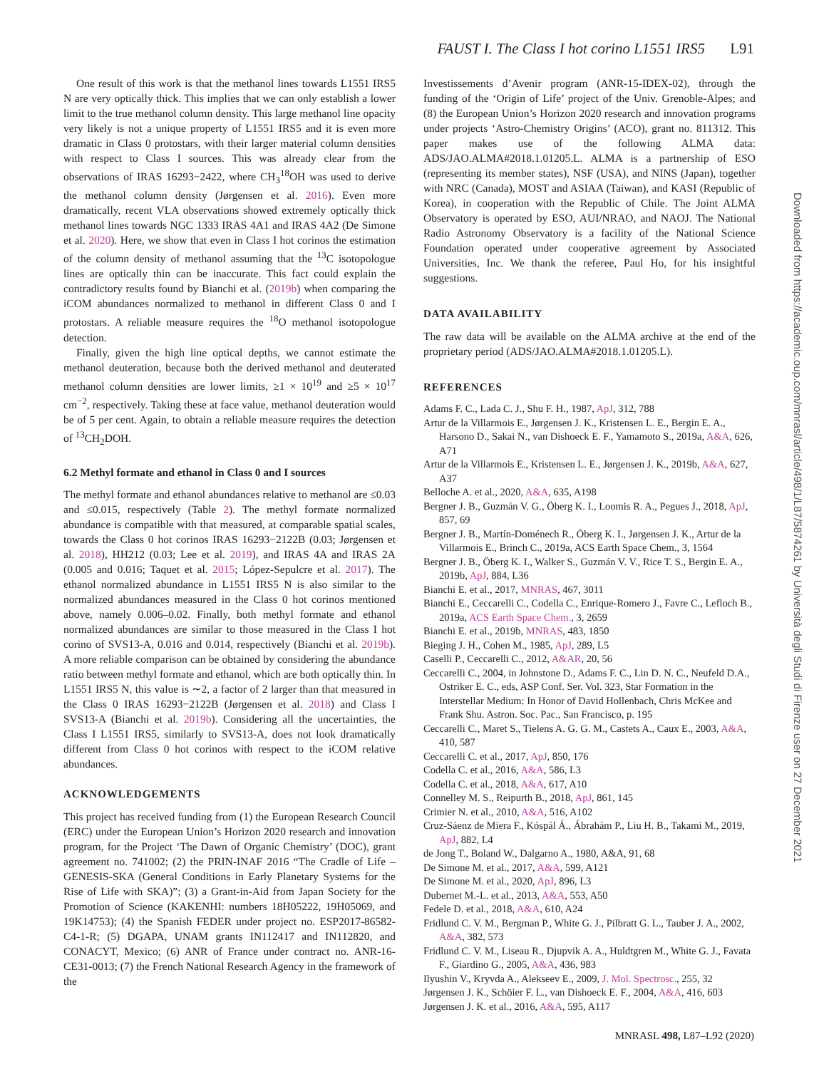FAUST I. The Class I hot corino L1551 IRS5 L91
One result of this work is that the methanol lines towards L1551 IRS5 N are very optically thick. This implies that we can only establish a lower limit to the true methanol column density. This large methanol line opacity very likely is not a unique property of L1551 IRS5 and it is even more dramatic in Class 0 protostars, with their larger material column densities with respect to Class I sources. This was already clear from the observations of IRAS 16293−2422, where CH<sub>3</sub><sup>18</sup>OH was used to derive the methanol column density (Jørgensen et al. 2016). Even more dramatically, recent VLA observations showed extremely optically thick methanol lines towards NGC 1333 IRAS 4A1 and IRAS 4A2 (De Simone et al. 2020). Here, we show that even in Class I hot corinos the estimation of the column density of methanol assuming that the <sup>13</sup>C isotopologue lines are optically thin can be inaccurate. This fact could explain the contradictory results found by Bianchi et al. (2019b) when comparing the iCOM abundances normalized to methanol in different Class 0 and I protostars. A reliable measure requires the <sup>18</sup>O methanol isotopologue detection.
Finally, given the high line optical depths, we cannot estimate the methanol deuteration, because both the derived methanol and deuterated methanol column densities are lower limits, ≥1 × 10<sup>19</sup> and ≥5 × 10<sup>17</sup> cm<sup>−2</sup>, respectively. Taking these at face value, methanol deuteration would be of 5 per cent. Again, to obtain a reliable measure requires the detection of <sup>13</sup>CH<sub>2</sub>DOH.
6.2 Methyl formate and ethanol in Class 0 and I sources
The methyl formate and ethanol abundances relative to methanol are ≤0.03 and ≤0.015, respectively (Table 2). The methyl formate normalized abundance is compatible with that measured, at comparable spatial scales, towards the Class 0 hot corinos IRAS 16293−2122B (0.03; Jørgensen et al. 2018), HH212 (0.03; Lee et al. 2019), and IRAS 4A and IRAS 2A (0.005 and 0.016; Taquet et al. 2015; López-Sepulcre et al. 2017). The ethanol normalized abundance in L1551 IRS5 N is also similar to the normalized abundances measured in the Class 0 hot corinos mentioned above, namely 0.006–0.02. Finally, both methyl formate and ethanol normalized abundances are similar to those measured in the Class I hot corino of SVS13-A, 0.016 and 0.014, respectively (Bianchi et al. 2019b). A more reliable comparison can be obtained by considering the abundance ratio between methyl formate and ethanol, which are both optically thin. In L1551 IRS5 N, this value is ∼2, a factor of 2 larger than that measured in the Class 0 IRAS 16293−2122B (Jørgensen et al. 2018) and Class I SVS13-A (Bianchi et al. 2019b). Considering all the uncertainties, the Class I L1551 IRS5, similarly to SVS13-A, does not look dramatically different from Class 0 hot corinos with respect to the iCOM relative abundances.
ACKNOWLEDGEMENTS
This project has received funding from (1) the European Research Council (ERC) under the European Union’s Horizon 2020 research and innovation program, for the Project ‘The Dawn of Organic Chemistry’ (DOC), grant agreement no. 741002; (2) the PRIN-INAF 2016 “The Cradle of Life – GENESIS-SKA (General Conditions in Early Planetary Systems for the Rise of Life with SKA)”; (3) a Grant-in-Aid from Japan Society for the Promotion of Science (KAKENHI: numbers 18H05222, 19H05069, and 19K14753); (4) the Spanish FEDER under project no. ESP2017-86582-C4-1-R; (5) DGAPA, UNAM grants IN112417 and IN112820, and CONACYT, Mexico; (6) ANR of France under contract no. ANR-16-CE31-0013; (7) the French National Research Agency in the framework of the
Investissements d’Avenir program (ANR-15-IDEX-02), through the funding of the ‘Origin of Life’ project of the Univ. Grenoble-Alpes; and (8) the European Union’s Horizon 2020 research and innovation programs under projects ‘Astro-Chemistry Origins’ (ACO), grant no. 811312. This paper makes use of the following ALMA data: ADS/JAO.ALMA#2018.1.01205.L. ALMA is a partnership of ESO (representing its member states), NSF (USA), and NINS (Japan), together with NRC (Canada), MOST and ASIAA (Taiwan), and KASI (Republic of Korea), in cooperation with the Republic of Chile. The Joint ALMA Observatory is operated by ESO, AUI/NRAO, and NAOJ. The National Radio Astronomy Observatory is a facility of the National Science Foundation operated under cooperative agreement by Associated Universities, Inc. We thank the referee, Paul Ho, for his insightful suggestions.
DATA AVAILABILITY
The raw data will be available on the ALMA archive at the end of the proprietary period (ADS/JAO.ALMA#2018.1.01205.L).
REFERENCES
Adams F. C., Lada C. J., Shu F. H., 1987, ApJ, 312, 788
Artur de la Villarmois E., Jørgensen J. K., Kristensen L. E., Bergin E. A., Harsono D., Sakai N., van Dishoeck E. F., Yamamoto S., 2019a, A&A, 626, A71
Artur de la Villarmois E., Kristensen L. E., Jørgensen J. K., 2019b, A&A, 627, A37
Belloche A. et al., 2020, A&A, 635, A198
Bergner J. B., Guzmán V. G., Öberg K. I., Loomis R. A., Pegues J., 2018, ApJ, 857, 69
Bergner J. B., Martín-Doménech R., Öberg K. I., Jørgensen J. K., Artur de la Villarmois E., Brinch C., 2019a, ACS Earth Space Chem., 3, 1564
Bergner J. B., Öberg K. I., Walker S., Guzmán V. V., Rice T. S., Bergin E. A., 2019b, ApJ, 884, L36
Bianchi E. et al., 2017, MNRAS, 467, 3011
Bianchi E., Ceccarelli C., Codella C., Enrique-Romero J., Favre C., Lefloch B., 2019a, ACS Earth Space Chem., 3, 2659
Bianchi E. et al., 2019b, MNRAS, 483, 1850
Bieging J. H., Cohen M., 1985, ApJ, 289, L5
Caselli P., Ceccarelli C., 2012, A&AR, 20, 56
Ceccarelli C., 2004, in Johnstone D., Adams F. C., Lin D. N. C., Neufeld D.A., Ostriker E. C., eds, ASP Conf. Ser. Vol. 323, Star Formation in the Interstellar Medium: In Honor of David Hollenbach, Chris McKee and Frank Shu. Astron. Soc. Pac., San Francisco, p. 195
Ceccarelli C., Maret S., Tielens A. G. G. M., Castets A., Caux E., 2003, A&A, 410, 587
Ceccarelli C. et al., 2017, ApJ, 850, 176
Codella C. et al., 2016, A&A, 586, L3
Codella C. et al., 2018, A&A, 617, A10
Connelley M. S., Reipurth B., 2018, ApJ, 861, 145
Crimier N. et al., 2010, A&A, 516, A102
Cruz-Sáenz de Miera F., Kóspál Á., Ábrahám P., Liu H. B., Takami M., 2019, ApJ, 882, L4
de Jong T., Boland W., Dalgarno A., 1980, A&A, 91, 68
De Simone M. et al., 2017, A&A, 599, A121
De Simone M. et al., 2020, ApJ, 896, L3
Dubernet M.-L. et al., 2013, A&A, 553, A50
Fedele D. et al., 2018, A&A, 610, A24
Fridlund C. V. M., Bergman P., White G. J., Pilbratt G. L., Tauber J. A., 2002, A&A, 382, 573
Fridlund C. V. M., Liseau R., Djupvik A. A., Huldtgren M., White G. J., Favata F., Giardino G., 2005, A&A, 436, 983
Ilyushin V., Kryvda A., Alekseev E., 2009, J. Mol. Spectrosc., 255, 32
Jørgensen J. K., Schöier F. L., van Dishoeck E. F., 2004, A&A, 416, 603
Jørgensen J. K. et al., 2016, A&A, 595, A117
Downloaded from https://academic.oup.com/mnrasl/article/498/1/L87/5874261 by Università degli Studi di Firenze user on 27 December 2021
MNRASL 498, L87–L92 (2020)